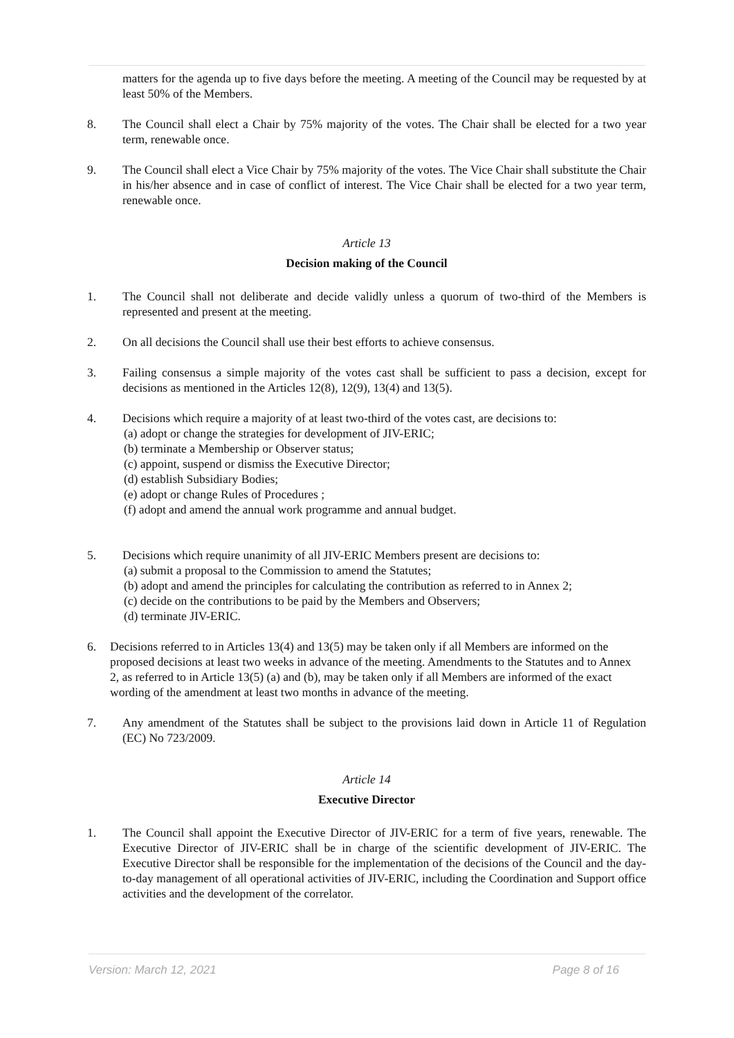matters for the agenda up to five days before the meeting. A meeting of the Council may be requested by at least 50% of the Members.
8. The Council shall elect a Chair by 75% majority of the votes. The Chair shall be elected for a two year term, renewable once.
9. The Council shall elect a Vice Chair by 75% majority of the votes. The Vice Chair shall substitute the Chair in his/her absence and in case of conflict of interest. The Vice Chair shall be elected for a two year term, renewable once.
Article 13
Decision making of the Council
1. The Council shall not deliberate and decide validly unless a quorum of two-third of the Members is represented and present at the meeting.
2. On all decisions the Council shall use their best efforts to achieve consensus.
3. Failing consensus a simple majority of the votes cast shall be sufficient to pass a decision, except for decisions as mentioned in the Articles 12(8), 12(9), 13(4) and 13(5).
4. Decisions which require a majority of at least two-third of the votes cast, are decisions to:
(a) adopt or change the strategies for development of JIV-ERIC;
(b) terminate a Membership or Observer status;
(c) appoint, suspend or dismiss the Executive Director;
(d) establish Subsidiary Bodies;
(e) adopt or change Rules of Procedures ;
(f) adopt and amend the annual work programme and annual budget.
5. Decisions which require unanimity of all JIV-ERIC Members present are decisions to:
(a) submit a proposal to the Commission to amend the Statutes;
(b) adopt and amend the principles for calculating the contribution as referred to in Annex 2;
(c) decide on the contributions to be paid by the Members and Observers;
(d) terminate JIV-ERIC.
6. Decisions referred to in Articles 13(4) and 13(5) may be taken only if all Members are informed on the proposed decisions at least two weeks in advance of the meeting. Amendments to the Statutes and to Annex 2, as referred to in Article 13(5) (a) and (b), may be taken only if all Members are informed of the exact wording of the amendment at least two months in advance of the meeting.
7. Any amendment of the Statutes shall be subject to the provisions laid down in Article 11 of Regulation (EC) No 723/2009.
Article 14
Executive Director
1. The Council shall appoint the Executive Director of JIV-ERIC for a term of five years, renewable. The Executive Director of JIV-ERIC shall be in charge of the scientific development of JIV-ERIC. The Executive Director shall be responsible for the implementation of the decisions of the Council and the day-to-day management of all operational activities of JIV-ERIC, including the Coordination and Support office activities and the development of the correlator.
Version: March 12, 2021 Page 8 of 16